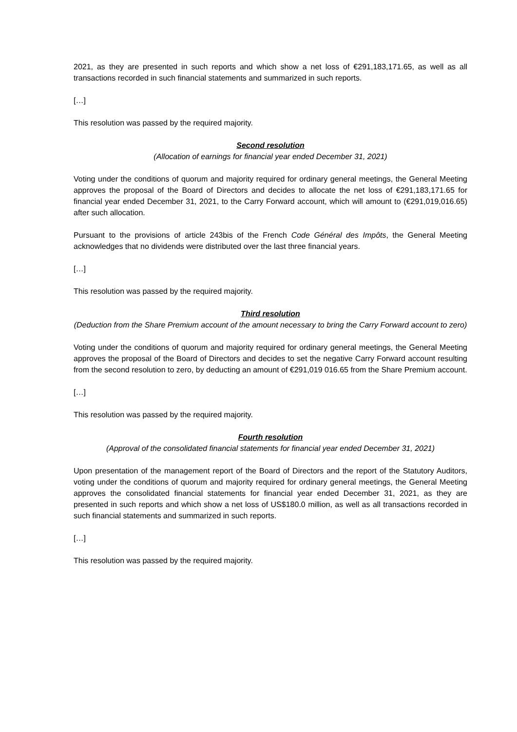2021, as they are presented in such reports and which show a net loss of €291,183,171.65, as well as all transactions recorded in such financial statements and summarized in such reports.
[…]
This resolution was passed by the required majority.
Second resolution
(Allocation of earnings for financial year ended December 31, 2021)
Voting under the conditions of quorum and majority required for ordinary general meetings, the General Meeting approves the proposal of the Board of Directors and decides to allocate the net loss of €291,183,171.65 for financial year ended December 31, 2021, to the Carry Forward account, which will amount to (€291,019,016.65) after such allocation.
Pursuant to the provisions of article 243bis of the French Code Général des Impôts, the General Meeting acknowledges that no dividends were distributed over the last three financial years.
[…]
This resolution was passed by the required majority.
Third resolution
(Deduction from the Share Premium account of the amount necessary to bring the Carry Forward account to zero)
Voting under the conditions of quorum and majority required for ordinary general meetings, the General Meeting approves the proposal of the Board of Directors and decides to set the negative Carry Forward account resulting from the second resolution to zero, by deducting an amount of €291,019 016.65 from the Share Premium account.
[…]
This resolution was passed by the required majority.
Fourth resolution
(Approval of the consolidated financial statements for financial year ended December 31, 2021)
Upon presentation of the management report of the Board of Directors and the report of the Statutory Auditors, voting under the conditions of quorum and majority required for ordinary general meetings, the General Meeting approves the consolidated financial statements for financial year ended December 31, 2021, as they are presented in such reports and which show a net loss of US$180.0 million, as well as all transactions recorded in such financial statements and summarized in such reports.
[…]
This resolution was passed by the required majority.